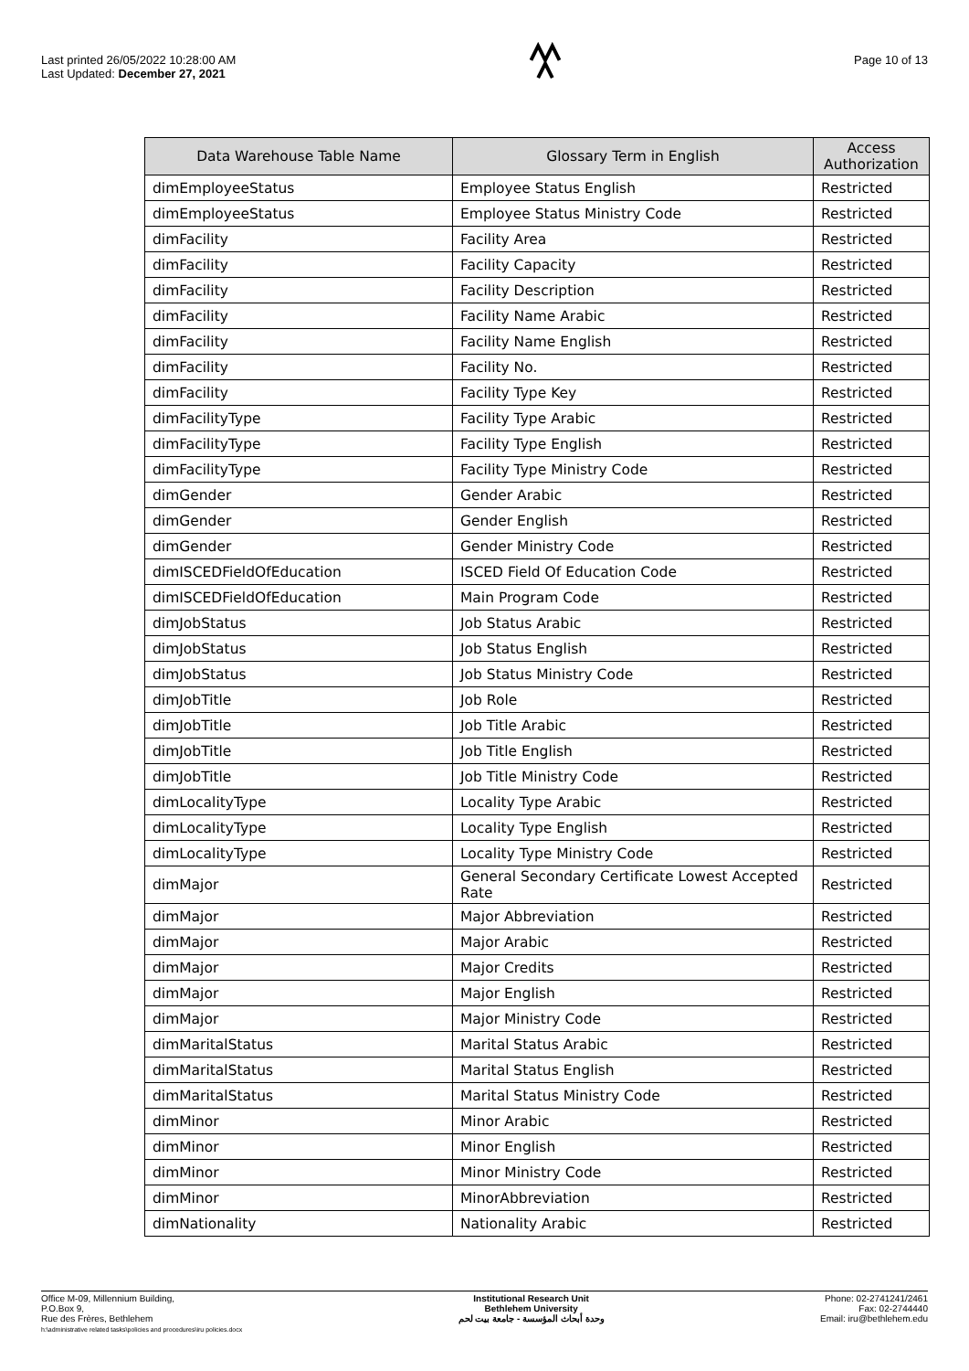Last printed 26/05/2022 10:28:00 AM
Last Updated: December 27, 2021
Page 10 of 13
| Data Warehouse Table Name | Glossary Term in English | Access Authorization |
| --- | --- | --- |
| dimEmployeeStatus | Employee Status English | Restricted |
| dimEmployeeStatus | Employee Status Ministry Code | Restricted |
| dimFacility | Facility Area | Restricted |
| dimFacility | Facility Capacity | Restricted |
| dimFacility | Facility Description | Restricted |
| dimFacility | Facility Name Arabic | Restricted |
| dimFacility | Facility Name English | Restricted |
| dimFacility | Facility No. | Restricted |
| dimFacility | Facility Type Key | Restricted |
| dimFacilityType | Facility Type Arabic | Restricted |
| dimFacilityType | Facility Type English | Restricted |
| dimFacilityType | Facility Type Ministry Code | Restricted |
| dimGender | Gender Arabic | Restricted |
| dimGender | Gender English | Restricted |
| dimGender | Gender Ministry Code | Restricted |
| dimISCEDFieldOfEducation | ISCED Field Of Education Code | Restricted |
| dimISCEDFieldOfEducation | Main Program Code | Restricted |
| dimJobStatus | Job Status Arabic | Restricted |
| dimJobStatus | Job Status English | Restricted |
| dimJobStatus | Job Status Ministry Code | Restricted |
| dimJobTitle | Job Role | Restricted |
| dimJobTitle | Job Title Arabic | Restricted |
| dimJobTitle | Job Title English | Restricted |
| dimJobTitle | Job Title Ministry Code | Restricted |
| dimLocalityType | Locality Type Arabic | Restricted |
| dimLocalityType | Locality Type English | Restricted |
| dimLocalityType | Locality Type Ministry Code | Restricted |
| dimMajor | General Secondary Certificate Lowest Accepted Rate | Restricted |
| dimMajor | Major Abbreviation | Restricted |
| dimMajor | Major Arabic | Restricted |
| dimMajor | Major Credits | Restricted |
| dimMajor | Major English | Restricted |
| dimMajor | Major Ministry Code | Restricted |
| dimMaritalStatus | Marital Status Arabic | Restricted |
| dimMaritalStatus | Marital Status English | Restricted |
| dimMaritalStatus | Marital Status Ministry Code | Restricted |
| dimMinor | Minor Arabic | Restricted |
| dimMinor | Minor English | Restricted |
| dimMinor | Minor Ministry Code | Restricted |
| dimMinor | MinorAbbreviation | Restricted |
| dimNationality | Nationality Arabic | Restricted |
Office M-09, Millennium Building,
P.O.Box 9,
Rue des Frères, Bethlehem
h:\administrative related tasks\policies and procedures\iru policies.docx
Institutional Research Unit
Bethlehem University
وحدة أبحاث المؤسسة - جامعة بيت لحم
Phone: 02-2741241/2461
Fax: 02-2744440
Email: iru@bethlehem.edu